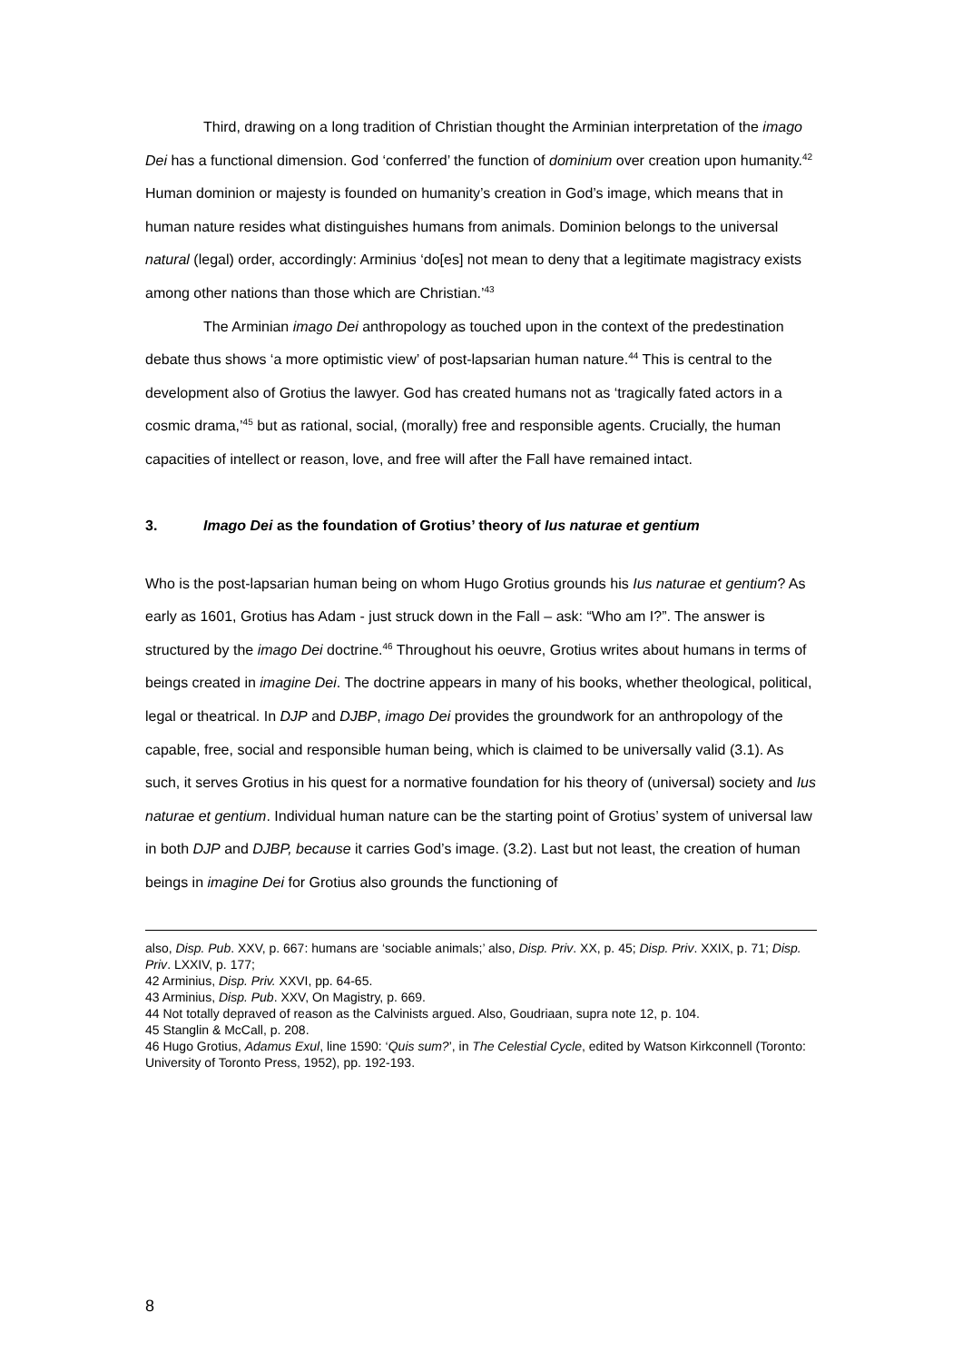Third, drawing on a long tradition of Christian thought the Arminian interpretation of the imago Dei has a functional dimension. God ‘conferred’ the function of dominium over creation upon humanity.<sup>42</sup> Human dominion or majesty is founded on humanity’s creation in God’s image, which means that in human nature resides what distinguishes humans from animals. Dominion belongs to the universal natural (legal) order, accordingly: Arminius ‘do[es] not mean to deny that a legitimate magistracy exists among other nations than those which are Christian.’<sup>43</sup>
The Arminian imago Dei anthropology as touched upon in the context of the predestination debate thus shows ‘a more optimistic view’ of post-lapsarian human nature.<sup>44</sup> This is central to the development also of Grotius the lawyer. God has created humans not as ‘tragically fated actors in a cosmic drama,’<sup>45</sup> but as rational, social, (morally) free and responsible agents. Crucially, the human capacities of intellect or reason, love, and free will after the Fall have remained intact.
3. Imago Dei as the foundation of Grotius’ theory of Ius naturae et gentium
Who is the post-lapsarian human being on whom Hugo Grotius grounds his Ius naturae et gentium? As early as 1601, Grotius has Adam - just struck down in the Fall – ask: “Who am I?”. The answer is structured by the imago Dei doctrine.<sup>46</sup> Throughout his oeuvre, Grotius writes about humans in terms of beings created in imagine Dei. The doctrine appears in many of his books, whether theological, political, legal or theatrical. In DJP and DJBP, imago Dei provides the groundwork for an anthropology of the capable, free, social and responsible human being, which is claimed to be universally valid (3.1). As such, it serves Grotius in his quest for a normative foundation for his theory of (universal) society and Ius naturae et gentium. Individual human nature can be the starting point of Grotius’ system of universal law in both DJP and DJBP, because it carries God’s image. (3.2). Last but not least, the creation of human beings in imagine Dei for Grotius also grounds the functioning of
also, Disp. Pub. XXV, p. 667: humans are ‘sociable animals;’ also, Disp. Priv. XX, p. 45; Disp. Priv. XXIX, p. 71; Disp. Priv. LXXIV, p. 177;
42 Arminius, Disp. Priv. XXVI, pp. 64-65.
43 Arminius, Disp. Pub. XXV, On Magistry, p. 669.
44 Not totally depraved of reason as the Calvinists argued. Also, Goudriaan, supra note 12, p. 104.
45 Stanglin & McCall, p. 208.
46 Hugo Grotius, Adamus Exul, line 1590: ‘Quis sum?’, in The Celestial Cycle, edited by Watson Kirkconnell (Toronto: University of Toronto Press, 1952), pp. 192-193.
8